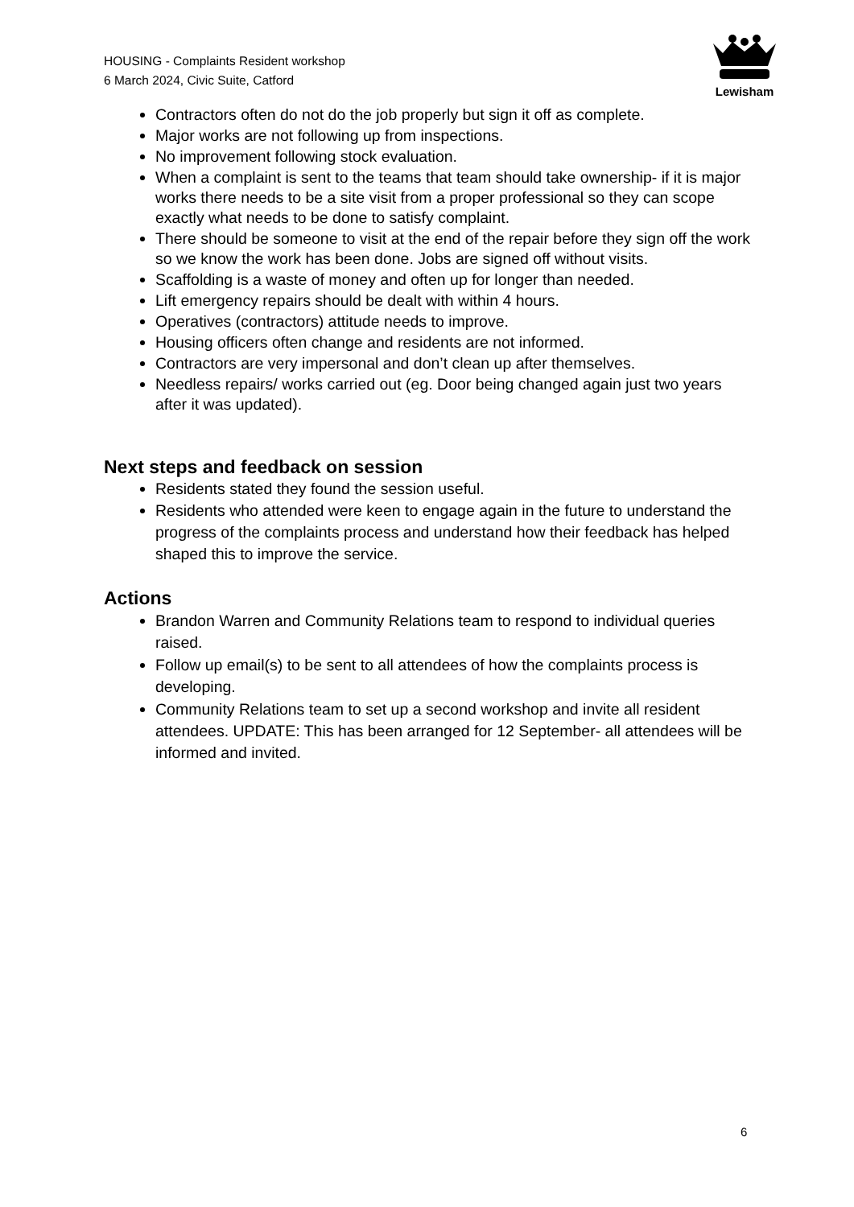HOUSING - Complaints Resident workshop
6 March 2024, Civic Suite, Catford
Lewisham
Contractors often do not do the job properly but sign it off as complete.
Major works are not following up from inspections.
No improvement following stock evaluation.
When a complaint is sent to the teams that team should take ownership- if it is major works there needs to be a site visit from a proper professional so they can scope exactly what needs to be done to satisfy complaint.
There should be someone to visit at the end of the repair before they sign off the work so we know the work has been done. Jobs are signed off without visits.
Scaffolding is a waste of money and often up for longer than needed.
Lift emergency repairs should be dealt with within 4 hours.
Operatives (contractors) attitude needs to improve.
Housing officers often change and residents are not informed.
Contractors are very impersonal and don’t clean up after themselves.
Needless repairs/ works carried out (eg. Door being changed again just two years after it was updated).
Next steps and feedback on session
Residents stated they found the session useful.
Residents who attended were keen to engage again in the future to understand the progress of the complaints process and understand how their feedback has helped shaped this to improve the service.
Actions
Brandon Warren and Community Relations team to respond to individual queries raised.
Follow up email(s) to be sent to all attendees of how the complaints process is developing.
Community Relations team to set up a second workshop and invite all resident attendees. UPDATE: This has been arranged for 12 September- all attendees will be informed and invited.
6